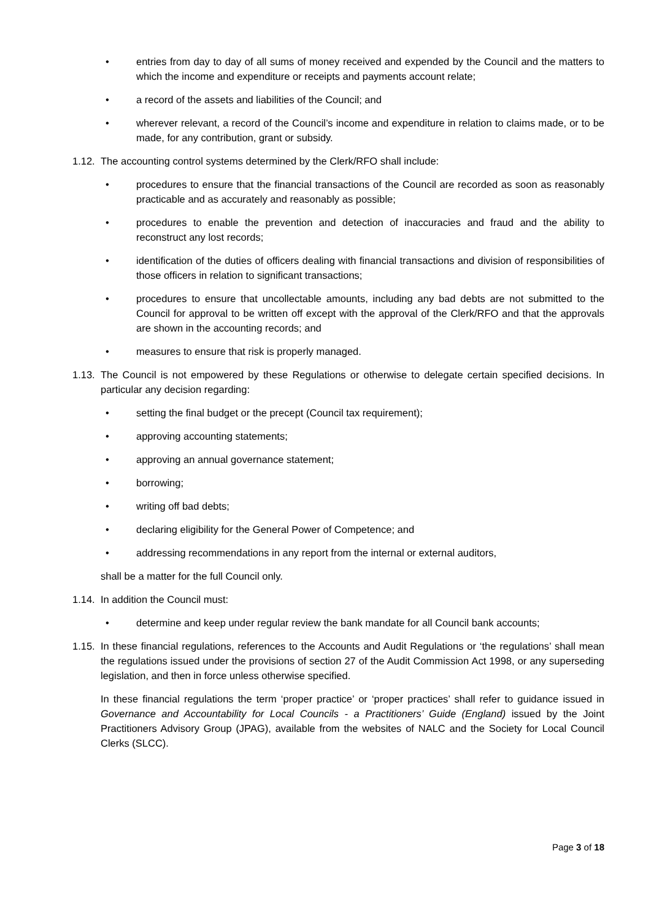• entries from day to day of all sums of money received and expended by the Council and the matters to which the income and expenditure or receipts and payments account relate;
• a record of the assets and liabilities of the Council; and
• wherever relevant, a record of the Council’s income and expenditure in relation to claims made, or to be made, for any contribution, grant or subsidy.
1.12. The accounting control systems determined by the Clerk/RFO shall include:
• procedures to ensure that the financial transactions of the Council are recorded as soon as reasonably practicable and as accurately and reasonably as possible;
• procedures to enable the prevention and detection of inaccuracies and fraud and the ability to reconstruct any lost records;
• identification of the duties of officers dealing with financial transactions and division of responsibilities of those officers in relation to significant transactions;
• procedures to ensure that uncollectable amounts, including any bad debts are not submitted to the Council for approval to be written off except with the approval of the Clerk/RFO and that the approvals are shown in the accounting records; and
• measures to ensure that risk is properly managed.
1.13. The Council is not empowered by these Regulations or otherwise to delegate certain specified decisions. In particular any decision regarding:
• setting the final budget or the precept (Council tax requirement);
• approving accounting statements;
• approving an annual governance statement;
• borrowing;
• writing off bad debts;
• declaring eligibility for the General Power of Competence; and
• addressing recommendations in any report from the internal or external auditors,
shall be a matter for the full Council only.
1.14. In addition the Council must:
• determine and keep under regular review the bank mandate for all Council bank accounts;
1.15. In these financial regulations, references to the Accounts and Audit Regulations or ‘the regulations’ shall mean the regulations issued under the provisions of section 27 of the Audit Commission Act 1998, or any superseding legislation, and then in force unless otherwise specified.
In these financial regulations the term ‘proper practice’ or ‘proper practices’ shall refer to guidance issued in Governance and Accountability for Local Councils - a Practitioners’ Guide (England) issued by the Joint Practitioners Advisory Group (JPAG), available from the websites of NALC and the Society for Local Council Clerks (SLCC).
Page 3 of 18